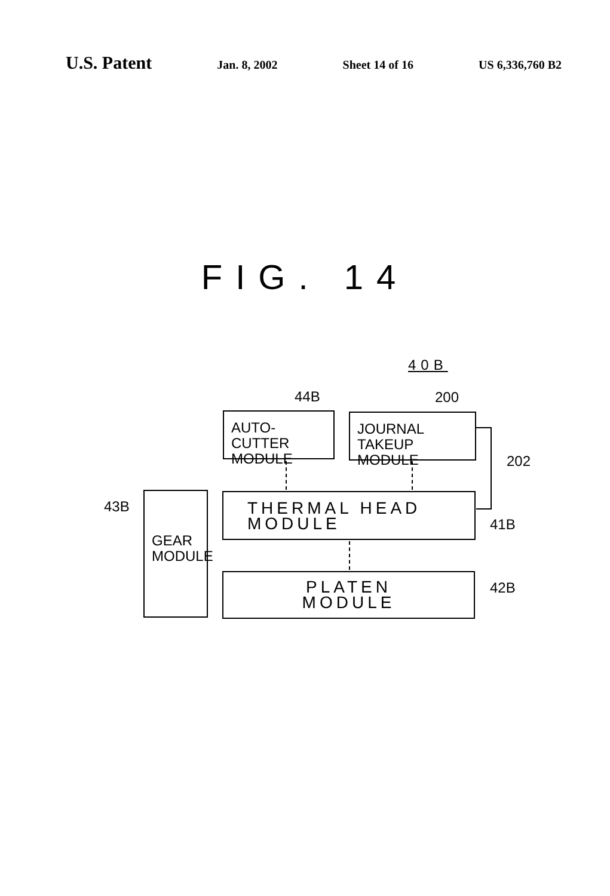U.S. Patent
Jan. 8, 2002 Sheet 14 of 16 US 6,336,760 B2
FIG. 14
40B
44B 200
AUTO-CUTTER
MODULE
JOURNAL TAKEUP
MODULE
202
43B
GEAR
MODULE
THERMAL HEAD
MODULE
41B
PLATEN
MODULE
42B